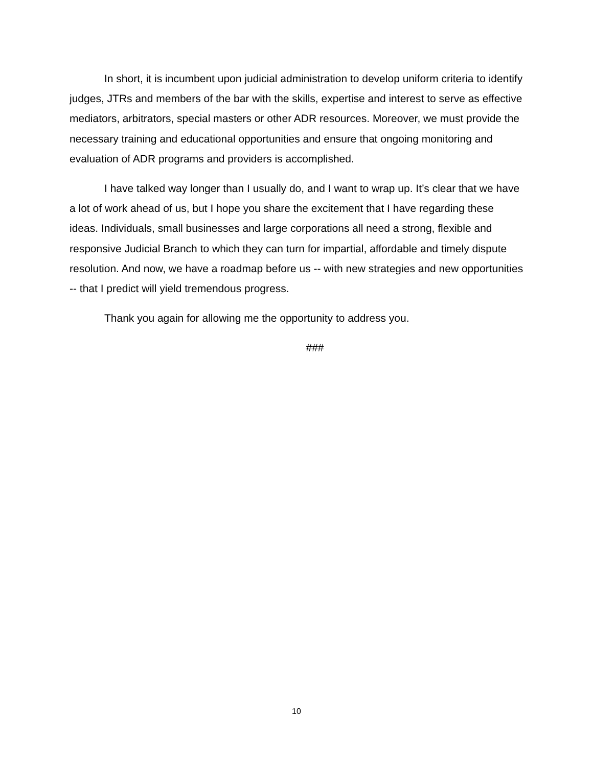In short, it is incumbent upon judicial administration to develop uniform criteria to identify judges, JTRs and members of the bar with the skills, expertise and interest to serve as effective mediators, arbitrators, special masters or other ADR resources. Moreover, we must provide the necessary training and educational opportunities and ensure that ongoing monitoring and evaluation of ADR programs and providers is accomplished.
I have talked way longer than I usually do, and I want to wrap up. It’s clear that we have a lot of work ahead of us, but I hope you share the excitement that I have regarding these ideas. Individuals, small businesses and large corporations all need a strong, flexible and responsive Judicial Branch to which they can turn for impartial, affordable and timely dispute resolution. And now, we have a roadmap before us -- with new strategies and new opportunities -- that I predict will yield tremendous progress.
Thank you again for allowing me the opportunity to address you.
###
10